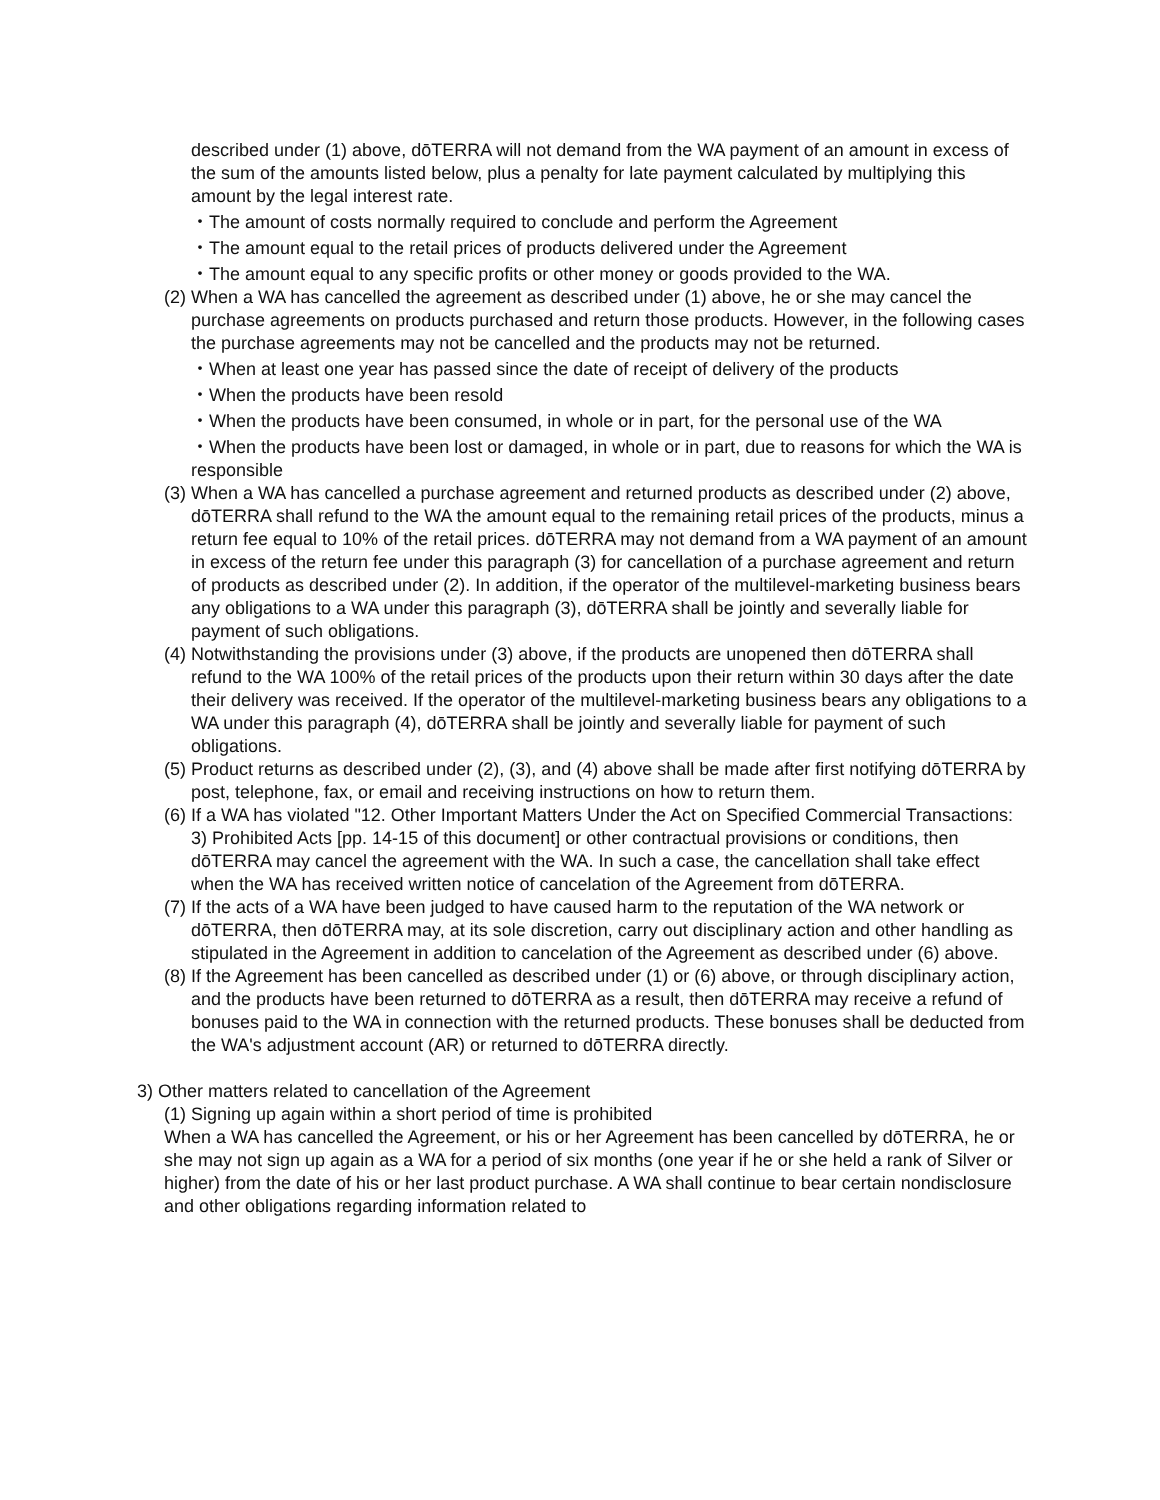described under (1) above, dōTERRA will not demand from the WA payment of an amount in excess of the sum of the amounts listed below, plus a penalty for late payment calculated by multiplying this amount by the legal interest rate.
・The amount of costs normally required to conclude and perform the Agreement
・The amount equal to the retail prices of products delivered under the Agreement
・The amount equal to any specific profits or other money or goods provided to the WA.
(2) When a WA has cancelled the agreement as described under (1) above, he or she may cancel the purchase agreements on products purchased and return those products. However, in the following cases the purchase agreements may not be cancelled and the products may not be returned.
・When at least one year has passed since the date of receipt of delivery of the products
・When the products have been resold
・When the products have been consumed, in whole or in part, for the personal use of the WA
・When the products have been lost or damaged, in whole or in part, due to reasons for which the WA is responsible
(3) When a WA has cancelled a purchase agreement and returned products as described under (2) above, dōTERRA shall refund to the WA the amount equal to the remaining retail prices of the products, minus a return fee equal to 10% of the retail prices. dōTERRA may not demand from a WA payment of an amount in excess of the return fee under this paragraph (3) for cancellation of a purchase agreement and return of products as described under (2). In addition, if the operator of the multilevel-marketing business bears any obligations to a WA under this paragraph (3), dōTERRA shall be jointly and severally liable for payment of such obligations.
(4) Notwithstanding the provisions under (3) above, if the products are unopened then dōTERRA shall refund to the WA 100% of the retail prices of the products upon their return within 30 days after the date their delivery was received. If the operator of the multilevel-marketing business bears any obligations to a WA under this paragraph (4), dōTERRA shall be jointly and severally liable for payment of such obligations.
(5) Product returns as described under (2), (3), and (4) above shall be made after first notifying dōTERRA by post, telephone, fax, or email and receiving instructions on how to return them.
(6) If a WA has violated "12. Other Important Matters Under the Act on Specified Commercial Transactions: 3) Prohibited Acts [pp. 14-15 of this document] or other contractual provisions or conditions, then dōTERRA may cancel the agreement with the WA. In such a case, the cancellation shall take effect when the WA has received written notice of cancelation of the Agreement from dōTERRA.
(7) If the acts of a WA have been judged to have caused harm to the reputation of the WA network or dōTERRA, then dōTERRA may, at its sole discretion, carry out disciplinary action and other handling as stipulated in the Agreement in addition to cancelation of the Agreement as described under (6) above.
(8) If the Agreement has been cancelled as described under (1) or (6) above, or through disciplinary action, and the products have been returned to dōTERRA as a result, then dōTERRA may receive a refund of bonuses paid to the WA in connection with the returned products. These bonuses shall be deducted from the WA's adjustment account (AR) or returned to dōTERRA directly.
3) Other matters related to cancellation of the Agreement
(1) Signing up again within a short period of time is prohibited
When a WA has cancelled the Agreement, or his or her Agreement has been cancelled by dōTERRA, he or she may not sign up again as a WA for a period of six months (one year if he or she held a rank of Silver or higher) from the date of his or her last product purchase. A WA shall continue to bear certain nondisclosure and other obligations regarding information related to